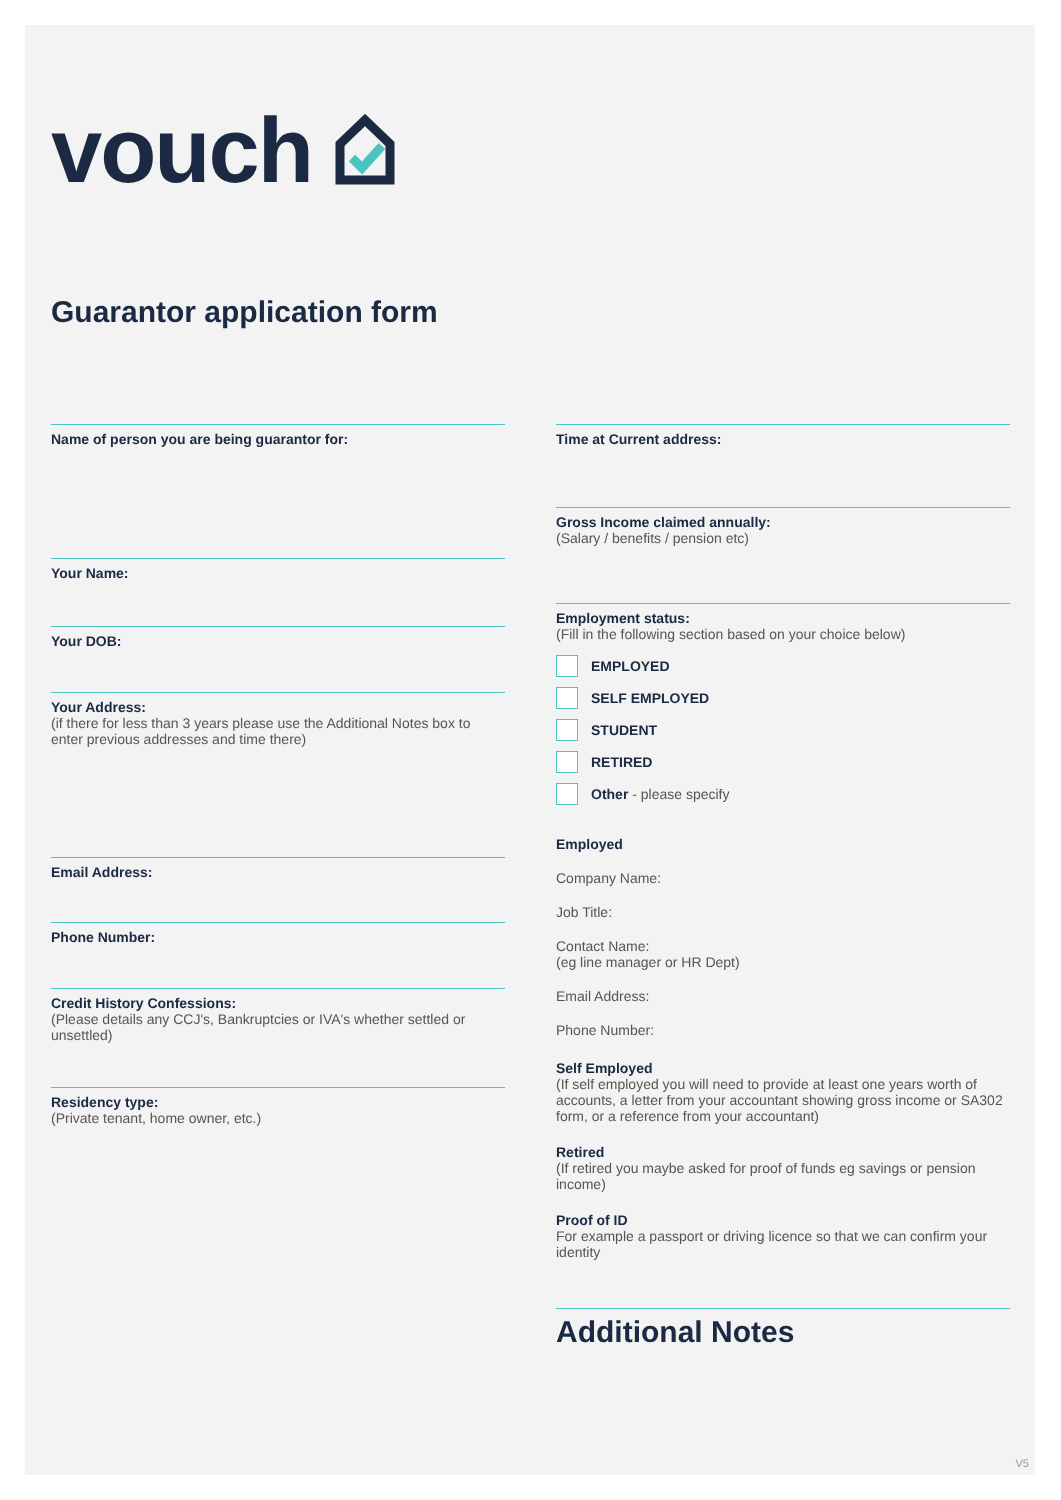vouch
Guarantor application form
Name of person you are being guarantor for:
Your Name:
Your DOB:
Your Address:
(if there for less than 3 years please use the Additional Notes box to enter previous addresses and time there)
Email Address:
Phone Number:
Credit History Confessions:
(Please details any CCJ's, Bankruptcies or IVA's whether settled or unsettled)
Residency type:
(Private tenant, home owner, etc.)
Time at Current address:
Gross Income claimed annually:
(Salary / benefits / pension etc)
Employment status:
(Fill in the following section based on your choice below)
EMPLOYED
SELF EMPLOYED
STUDENT
RETIRED
Other - please specify
Employed
Company Name:
Job Title:
Contact Name:
(eg line manager or HR Dept)
Email Address:
Phone Number:
Self Employed
(If self employed you will need to provide at least one years worth of accounts, a letter from your accountant showing gross income or SA302 form, or a reference from your accountant)
Retired
(If retired you maybe asked for proof of funds eg savings or pension income)
Proof of ID
For example a passport or driving licence so that we can confirm your identity
Additional Notes
V5